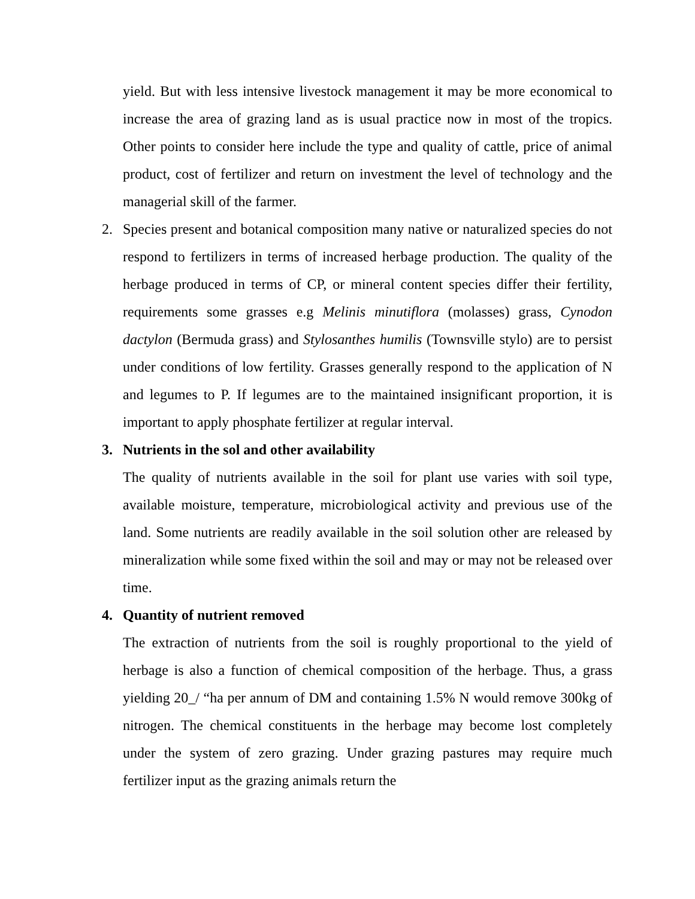yield. But with less intensive livestock management it may be more economical to increase the area of grazing land as is usual practice now in most of the tropics. Other points to consider here include the type and quality of cattle, price of animal product, cost of fertilizer and return on investment the level of technology and the managerial skill of the farmer.
2.
Species present and botanical composition many native or naturalized species do not respond to fertilizers in terms of increased herbage production. The quality of the herbage produced in terms of CP, or mineral content species differ their fertility, requirements some grasses e.g Melinis minutiflora (molasses) grass, Cynodon dactylon (Bermuda grass) and Stylosanthes humilis (Townsville stylo) are to persist under conditions of low fertility. Grasses generally respond to the application of N and legumes to P. If legumes are to the maintained insignificant proportion, it is important to apply phosphate fertilizer at regular interval.
3.
Nutrients in the sol and other availability
The quality of nutrients available in the soil for plant use varies with soil type, available moisture, temperature, microbiological activity and previous use of the land. Some nutrients are readily available in the soil solution other are released by mineralization while some fixed within the soil and may or may not be released over time.
4.
Quantity of nutrient removed
The extraction of nutrients from the soil is roughly proportional to the yield of herbage is also a function of chemical composition of the herbage. Thus, a grass yielding 20_/ “ha per annum of DM and containing 1.5% N would remove 300kg of nitrogen. The chemical constituents in the herbage may become lost completely under the system of zero grazing. Under grazing pastures may require much fertilizer input as the grazing animals return the